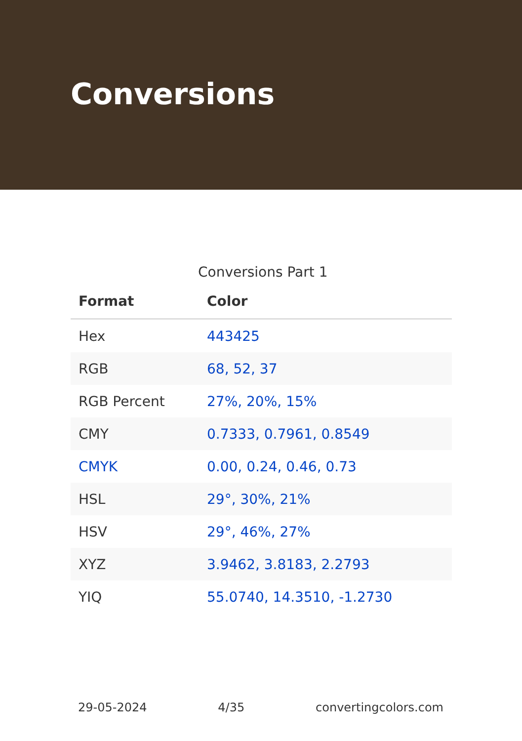Conversions
Conversions Part 1
| Format | Color |
| --- | --- |
| Hex | 443425 |
| RGB | 68, 52, 37 |
| RGB Percent | 27%, 20%, 15% |
| CMY | 0.7333, 0.7961, 0.8549 |
| CMYK | 0.00, 0.24, 0.46, 0.73 |
| HSL | 29°, 30%, 21% |
| HSV | 29°, 46%, 27% |
| XYZ | 3.9462, 3.8183, 2.2793 |
| YIQ | 55.0740, 14.3510, -1.2730 |
29-05-2024 4/35 convertingcolors.com